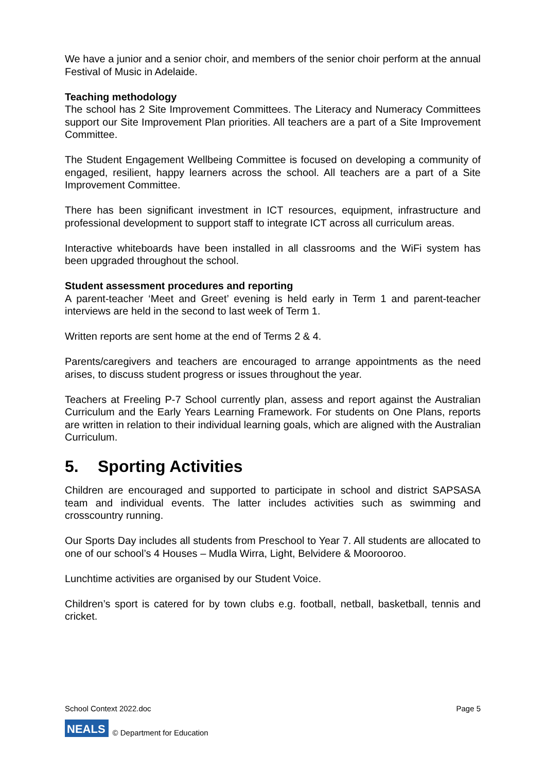We have a junior and a senior choir, and members of the senior choir perform at the annual Festival of Music in Adelaide.
Teaching methodology
The school has 2 Site Improvement Committees. The Literacy and Numeracy Committees support our Site Improvement Plan priorities. All teachers are a part of a Site Improvement Committee.
The Student Engagement Wellbeing Committee is focused on developing a community of engaged, resilient, happy learners across the school. All teachers are a part of a Site Improvement Committee.
There has been significant investment in ICT resources, equipment, infrastructure and professional development to support staff to integrate ICT across all curriculum areas.
Interactive whiteboards have been installed in all classrooms and the WiFi system has been upgraded throughout the school.
Student assessment procedures and reporting
A parent-teacher ‘Meet and Greet’ evening is held early in Term 1 and parent-teacher interviews are held in the second to last week of Term 1.
Written reports are sent home at the end of Terms 2 & 4.
Parents/caregivers and teachers are encouraged to arrange appointments as the need arises, to discuss student progress or issues throughout the year.
Teachers at Freeling P-7 School currently plan, assess and report against the Australian Curriculum and the Early Years Learning Framework. For students on One Plans, reports are written in relation to their individual learning goals, which are aligned with the Australian Curriculum.
5. Sporting Activities
Children are encouraged and supported to participate in school and district SAPSASA team and individual events. The latter includes activities such as swimming and crosscountry running.
Our Sports Day includes all students from Preschool to Year 7. All students are allocated to one of our school’s 4 Houses – Mudla Wirra, Light, Belvidere & Moorooroo.
Lunchtime activities are organised by our Student Voice.
Children’s sport is catered for by town clubs e.g. football, netball, basketball, tennis and cricket.
School Context 2022.doc Page 5
NEALS © Department for Education